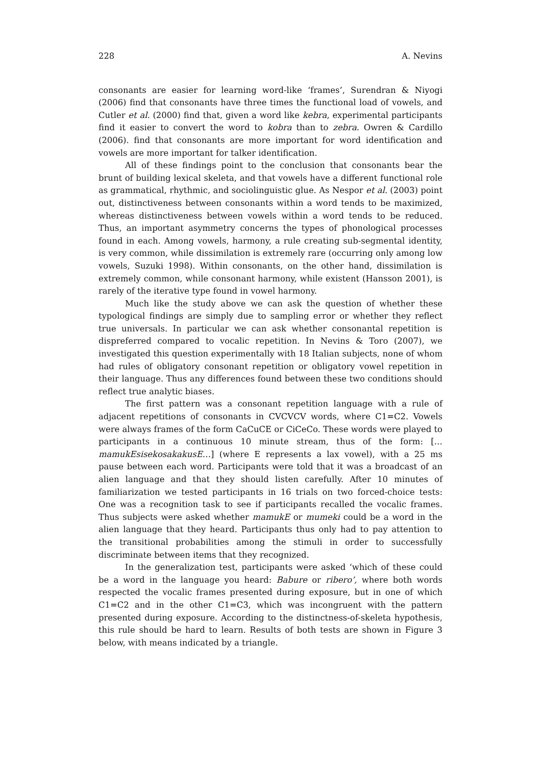228 A. Nevins
consonants are easier for learning word-like ‘frames’, Surendran & Niyogi (2006) find that consonants have three times the functional load of vowels, and Cutler et al. (2000) find that, given a word like kebra, experimental participants find it easier to convert the word to kobra than to zebra. Owren & Cardillo (2006). find that consonants are more important for word identification and vowels are more important for talker identification.
All of these findings point to the conclusion that consonants bear the brunt of building lexical skeleta, and that vowels have a different functional role as grammatical, rhythmic, and sociolinguistic glue. As Nespor et al. (2003) point out, distinctiveness between consonants within a word tends to be maximized, whereas distinctiveness between vowels within a word tends to be reduced. Thus, an important asymmetry concerns the types of phonological processes found in each. Among vowels, harmony, a rule creating sub-segmental identity, is very common, while dissimilation is extremely rare (occurring only among low vowels, Suzuki 1998). Within consonants, on the other hand, dissimilation is extremely common, while consonant harmony, while existent (Hansson 2001), is rarely of the iterative type found in vowel harmony.
Much like the study above we can ask the question of whether these typological findings are simply due to sampling error or whether they reflect true universals. In particular we can ask whether consonantal repetition is dispreferred compared to vocalic repetition. In Nevins & Toro (2007), we investigated this question experimentally with 18 Italian subjects, none of whom had rules of obligatory consonant repetition or obligatory vowel repetition in their language. Thus any differences found between these two conditions should reflect true analytic biases.
The first pattern was a consonant repetition language with a rule of adjacent repetitions of consonants in CVCVCV words, where C1=C2. Vowels were always frames of the form CaCuCE or CiCeCo. These words were played to participants in a continuous 10 minute stream, thus of the form: […mamukEsisekosakakusE…] (where E represents a lax vowel), with a 25 ms pause between each word. Participants were told that it was a broadcast of an alien language and that they should listen carefully. After 10 minutes of familiarization we tested participants in 16 trials on two forced-choice tests: One was a recognition task to see if participants recalled the vocalic frames. Thus subjects were asked whether mamukE or mumeki could be a word in the alien language that they heard. Participants thus only had to pay attention to the transitional probabilities among the stimuli in order to successfully discriminate between items that they recognized.
In the generalization test, participants were asked ‘which of these could be a word in the language you heard: Babure or ribero’, where both words respected the vocalic frames presented during exposure, but in one of which C1=C2 and in the other C1=C3, which was incongruent with the pattern presented during exposure. According to the distinctness-of-skeleta hypothesis, this rule should be hard to learn. Results of both tests are shown in Figure 3 below, with means indicated by a triangle.